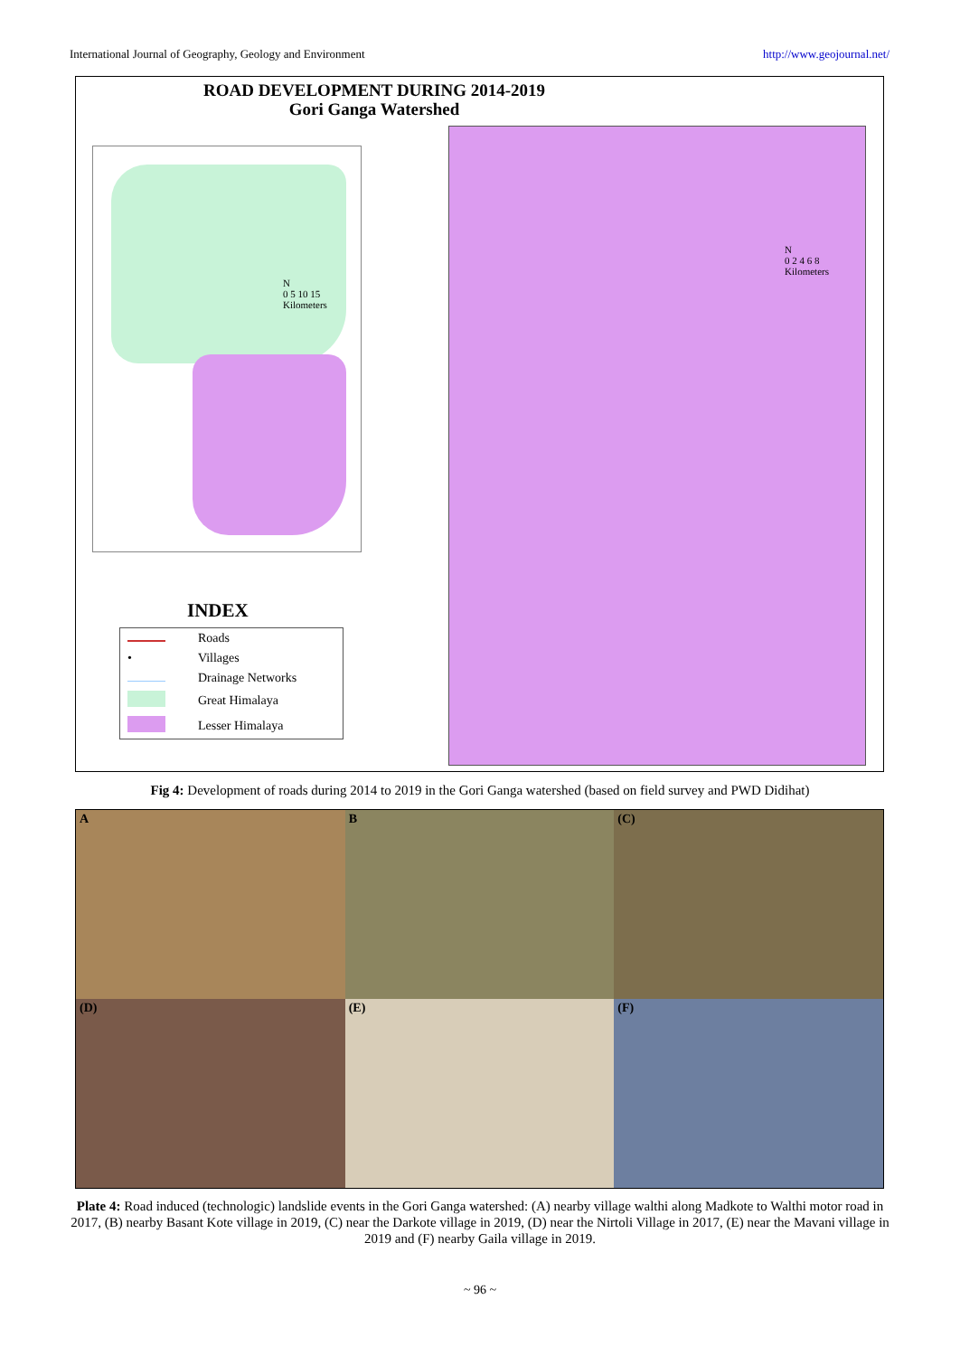International Journal of Geography, Geology and Environment http://www.geojournal.net/
ROAD DEVELOPMENT DURING 2014-2019
Gori Ganga Watershed
N
0 5 10 15
Kilometers
N
0 2 4 6 8
Kilometers
INDEX
| | Roads |
| • | Villages |
| | Drainage Networks |
| | Great Himalaya |
| | Lesser Himalaya |
Fig 4: Development of roads during 2014 to 2019 in the Gori Ganga watershed (based on field survey and PWD Didihat)
A
B
(C)
(D)
(E)
(F)
Plate 4: Road induced (technologic) landslide events in the Gori Ganga watershed: (A) nearby village walthi along Madkote to Walthi motor road in 2017, (B) nearby Basant Kote village in 2019, (C) near the Darkote village in 2019, (D) near the Nirtoli Village in 2017, (E) near the Mavani village in 2019 and (F) nearby Gaila village in 2019.
~ 96 ~